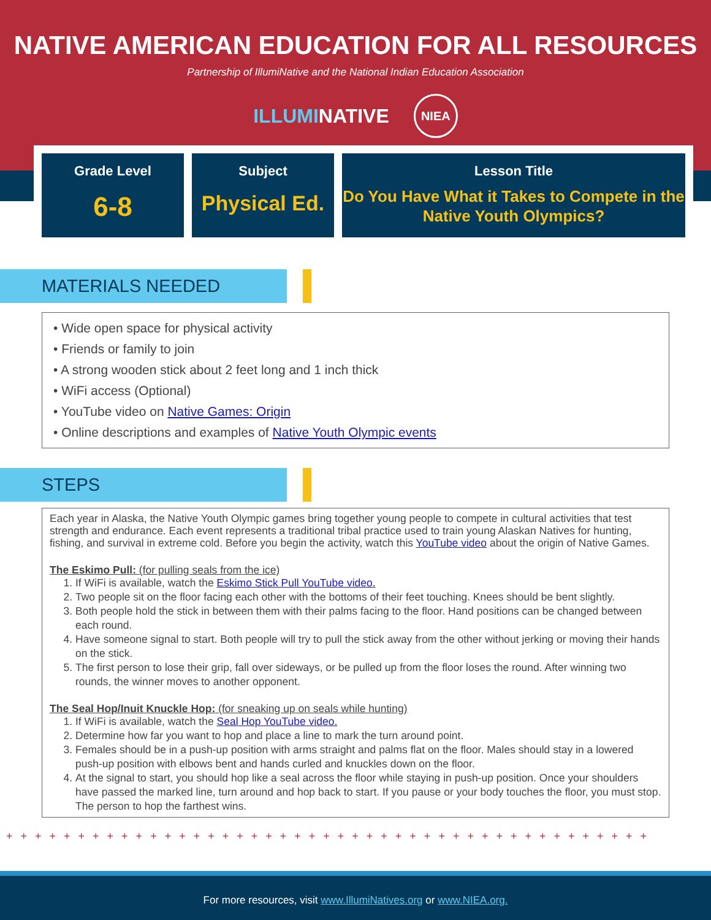NATIVE AMERICAN EDUCATION FOR ALL RESOURCES
Partnership of IllumiNative and the National Indian Education Association
ILLUMINATIVE NIEA
Grade Level
6-8
Subject
Physical Ed.
Lesson Title
Do You Have What it Takes to Compete in the Native Youth Olympics?
MATERIALS NEEDED
• Wide open space for physical activity
• Friends or family to join
• A strong wooden stick about 2 feet long and 1 inch thick
• WiFi access (Optional)
• YouTube video on Native Games: Origin
• Online descriptions and examples of Native Youth Olympic events
STEPS
Each year in Alaska, the Native Youth Olympic games bring together young people to compete in cultural activities that test strength and endurance. Each event represents a traditional tribal practice used to train young Alaskan Natives for hunting, fishing, and survival in extreme cold. Before you begin the activity, watch this YouTube video about the origin of Native Games.
The Eskimo Pull: (for pulling seals from the ice)
1. If WiFi is available, watch the Eskimo Stick Pull YouTube video.
2. Two people sit on the floor facing each other with the bottoms of their feet touching. Knees should be bent slightly.
3. Both people hold the stick in between them with their palms facing to the floor. Hand positions can be changed between each round.
4. Have someone signal to start. Both people will try to pull the stick away from the other without jerking or moving their hands on the stick.
5. The first person to lose their grip, fall over sideways, or be pulled up from the floor loses the round. After winning two rounds, the winner moves to another opponent.
The Seal Hop/Inuit Knuckle Hop: (for sneaking up on seals while hunting)
1. If WiFi is available, watch the Seal Hop YouTube video.
2. Determine how far you want to hop and place a line to mark the turn around point.
3. Females should be in a push-up position with arms straight and palms flat on the floor. Males should stay in a lowered push-up position with elbows bent and hands curled and knuckles down on the floor.
4. At the signal to start, you should hop like a seal across the floor while staying in push-up position. Once your shoulders have passed the marked line, turn around and hop back to start. If you pause or your body touches the floor, you must stop. The person to hop the farthest wins.
+ + + + + + + + + + + + + + + + + + + + + + + + + + + + + + + + + + + + + + + + + + + + +
For more resources, visit www.IllumiNatives.org or www.NIEA.org.